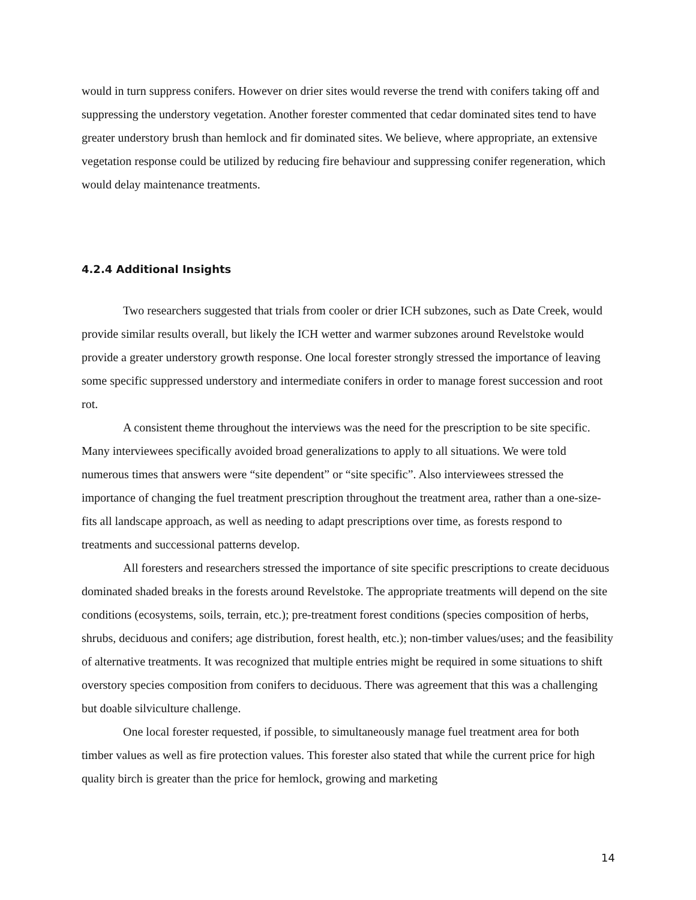would in turn suppress conifers. However on drier sites would reverse the trend with conifers taking off and suppressing the understory vegetation. Another forester commented that cedar dominated sites tend to have greater understory brush than hemlock and fir dominated sites. We believe, where appropriate, an extensive vegetation response could be utilized by reducing fire behaviour and suppressing conifer regeneration, which would delay maintenance treatments.
4.2.4 Additional Insights
Two researchers suggested that trials from cooler or drier ICH subzones, such as Date Creek, would provide similar results overall, but likely the ICH wetter and warmer subzones around Revelstoke would provide a greater understory growth response. One local forester strongly stressed the importance of leaving some specific suppressed understory and intermediate conifers in order to manage forest succession and root rot.
A consistent theme throughout the interviews was the need for the prescription to be site specific. Many interviewees specifically avoided broad generalizations to apply to all situations. We were told numerous times that answers were “site dependent” or “site specific”. Also interviewees stressed the importance of changing the fuel treatment prescription throughout the treatment area, rather than a one-size-fits all landscape approach, as well as needing to adapt prescriptions over time, as forests respond to treatments and successional patterns develop.
All foresters and researchers stressed the importance of site specific prescriptions to create deciduous dominated shaded breaks in the forests around Revelstoke. The appropriate treatments will depend on the site conditions (ecosystems, soils, terrain, etc.); pre-treatment forest conditions (species composition of herbs, shrubs, deciduous and conifers; age distribution, forest health, etc.); non-timber values/uses; and the feasibility of alternative treatments. It was recognized that multiple entries might be required in some situations to shift overstory species composition from conifers to deciduous. There was agreement that this was a challenging but doable silviculture challenge.
One local forester requested, if possible, to simultaneously manage fuel treatment area for both timber values as well as fire protection values. This forester also stated that while the current price for high quality birch is greater than the price for hemlock, growing and marketing
14